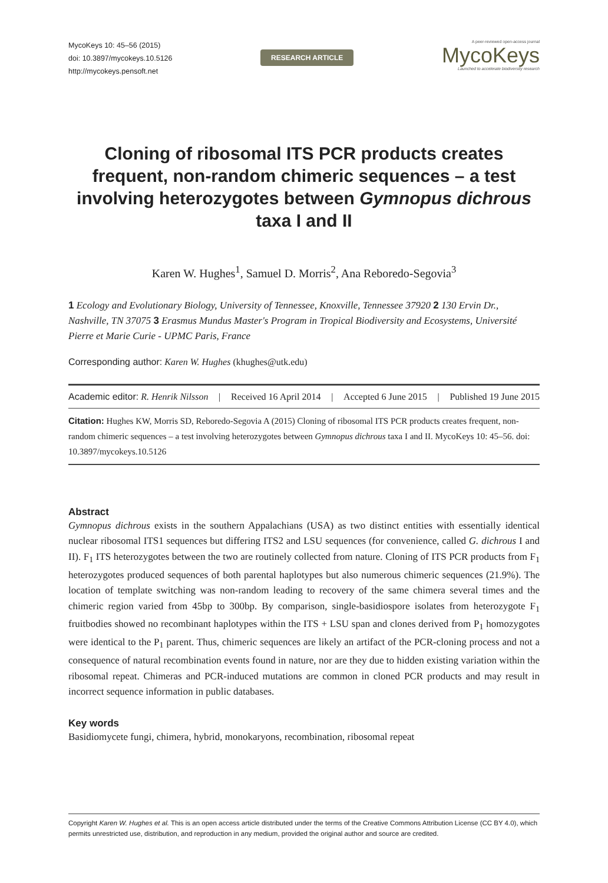MycoKeys 10: 45–56 (2015)
doi: 10.3897/mycokeys.10.5126
http://mycokeys.pensoft.net
RESEARCH ARTICLE
A peer-reviewed open-access journal
MycoKeys
Launched to accelerate biodiversity research
Cloning of ribosomal ITS PCR products creates frequent, non-random chimeric sequences – a test involving heterozygotes between Gymnopus dichrous taxa I and II
Karen W. Hughes<sup>1</sup>, Samuel D. Morris<sup>2</sup>, Ana Reboredo-Segovia<sup>3</sup>
1 Ecology and Evolutionary Biology, University of Tennessee, Knoxville, Tennessee 37920 2 130 Ervin Dr., Nashville, TN 37075 3 Erasmus Mundus Master's Program in Tropical Biodiversity and Ecosystems, Université Pierre et Marie Curie - UPMC Paris, France
Corresponding author: Karen W. Hughes (khughes@utk.edu)
Academic editor: R. Henrik Nilsson | Received 16 April 2014 | Accepted 6 June 2015 | Published 19 June 2015
Citation: Hughes KW, Morris SD, Reboredo-Segovia A (2015) Cloning of ribosomal ITS PCR products creates frequent, non-random chimeric sequences – a test involving heterozygotes between Gymnopus dichrous taxa I and II. MycoKeys 10: 45–56. doi: 10.3897/mycokeys.10.5126
Abstract
Gymnopus dichrous exists in the southern Appalachians (USA) as two distinct entities with essentially identical nuclear ribosomal ITS1 sequences but differing ITS2 and LSU sequences (for convenience, called G. dichrous I and II). F<sub>1</sub> ITS heterozygotes between the two are routinely collected from nature. Cloning of ITS PCR products from F<sub>1</sub> heterozygotes produced sequences of both parental haplotypes but also numerous chimeric sequences (21.9%). The location of template switching was non-random leading to recovery of the same chimera several times and the chimeric region varied from 45bp to 300bp. By comparison, single-basidiospore isolates from heterozygote F<sub>1</sub> fruitbodies showed no recombinant haplotypes within the ITS + LSU span and clones derived from P<sub>1</sub> homozygotes were identical to the P<sub>1</sub> parent. Thus, chimeric sequences are likely an artifact of the PCR-cloning process and not a consequence of natural recombination events found in nature, nor are they due to hidden existing variation within the ribosomal repeat. Chimeras and PCR-induced mutations are common in cloned PCR products and may result in incorrect sequence information in public databases.
Key words
Basidiomycete fungi, chimera, hybrid, monokaryons, recombination, ribosomal repeat
Copyright Karen W. Hughes et al. This is an open access article distributed under the terms of the Creative Commons Attribution License (CC BY 4.0), which permits unrestricted use, distribution, and reproduction in any medium, provided the original author and source are credited.